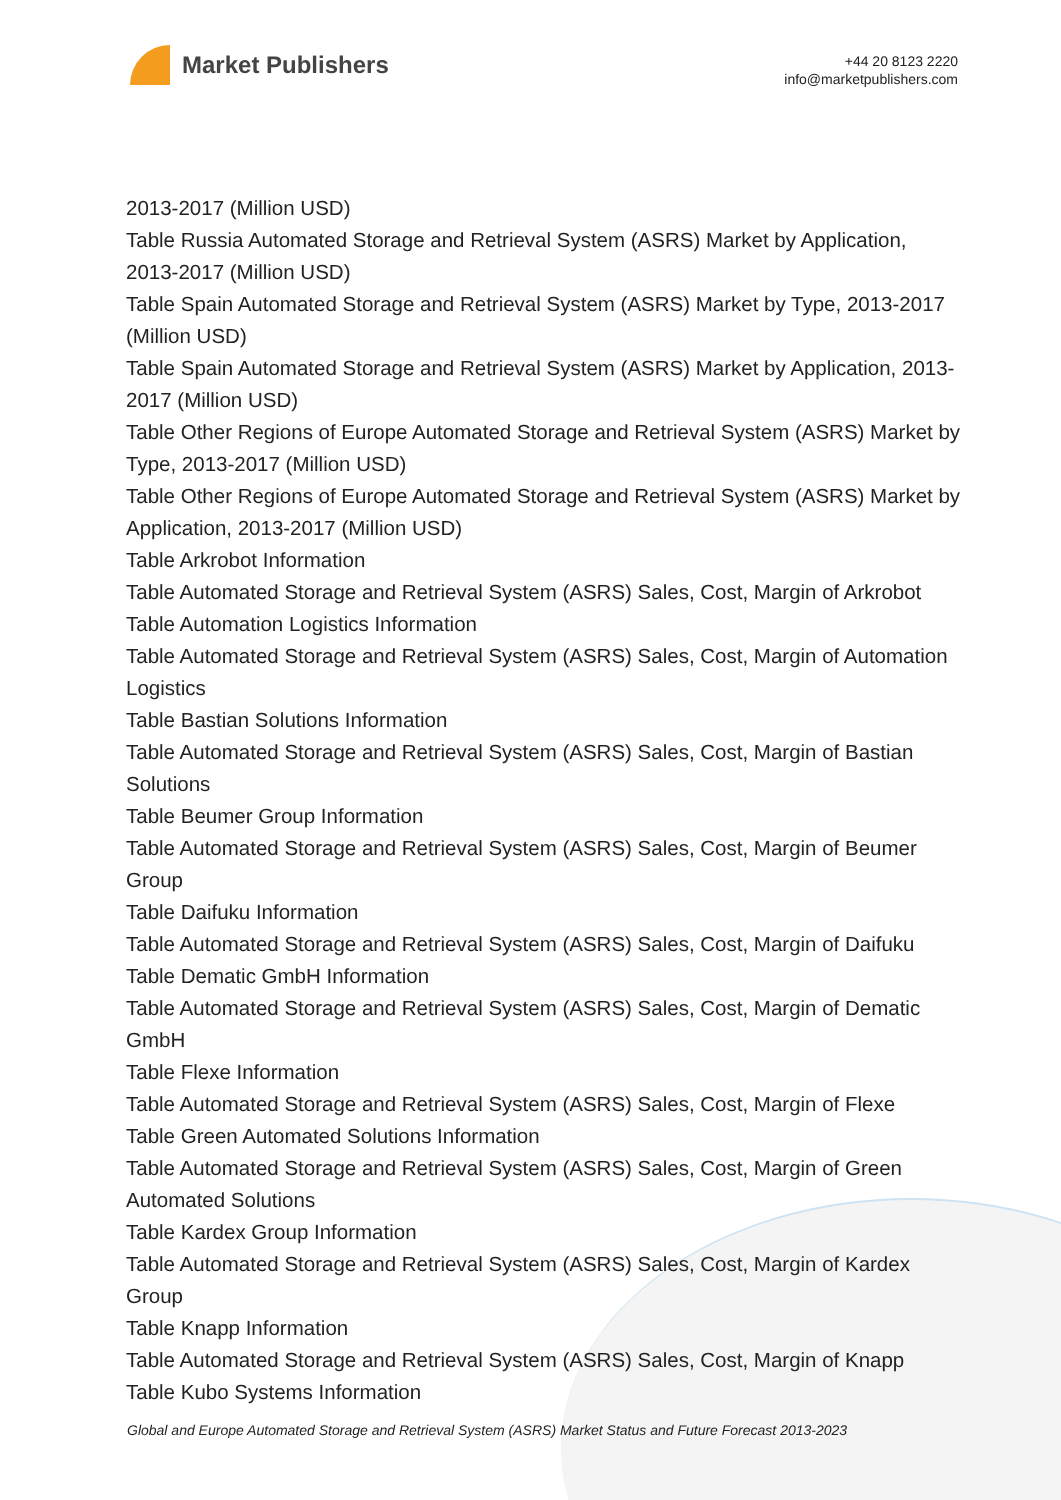Market Publishers
+44 20 8123 2220
info@marketpublishers.com
2013-2017 (Million USD)
Table Russia Automated Storage and Retrieval System (ASRS) Market by Application, 2013-2017 (Million USD)
Table Spain Automated Storage and Retrieval System (ASRS) Market by Type, 2013-2017 (Million USD)
Table Spain Automated Storage and Retrieval System (ASRS) Market by Application, 2013-2017 (Million USD)
Table Other Regions of Europe Automated Storage and Retrieval System (ASRS) Market by Type, 2013-2017 (Million USD)
Table Other Regions of Europe Automated Storage and Retrieval System (ASRS) Market by Application, 2013-2017 (Million USD)
Table Arkrobot Information
Table Automated Storage and Retrieval System (ASRS) Sales, Cost, Margin of Arkrobot
Table Automation Logistics Information
Table Automated Storage and Retrieval System (ASRS) Sales, Cost, Margin of Automation Logistics
Table Bastian Solutions Information
Table Automated Storage and Retrieval System (ASRS) Sales, Cost, Margin of Bastian Solutions
Table Beumer Group Information
Table Automated Storage and Retrieval System (ASRS) Sales, Cost, Margin of Beumer Group
Table Daifuku Information
Table Automated Storage and Retrieval System (ASRS) Sales, Cost, Margin of Daifuku
Table Dematic GmbH Information
Table Automated Storage and Retrieval System (ASRS) Sales, Cost, Margin of Dematic GmbH
Table Flexe Information
Table Automated Storage and Retrieval System (ASRS) Sales, Cost, Margin of Flexe
Table Green Automated Solutions Information
Table Automated Storage and Retrieval System (ASRS) Sales, Cost, Margin of Green Automated Solutions
Table Kardex Group Information
Table Automated Storage and Retrieval System (ASRS) Sales, Cost, Margin of Kardex Group
Table Knapp Information
Table Automated Storage and Retrieval System (ASRS) Sales, Cost, Margin of Knapp
Table Kubo Systems Information
Global and Europe Automated Storage and Retrieval System (ASRS) Market Status and Future Forecast 2013-2023